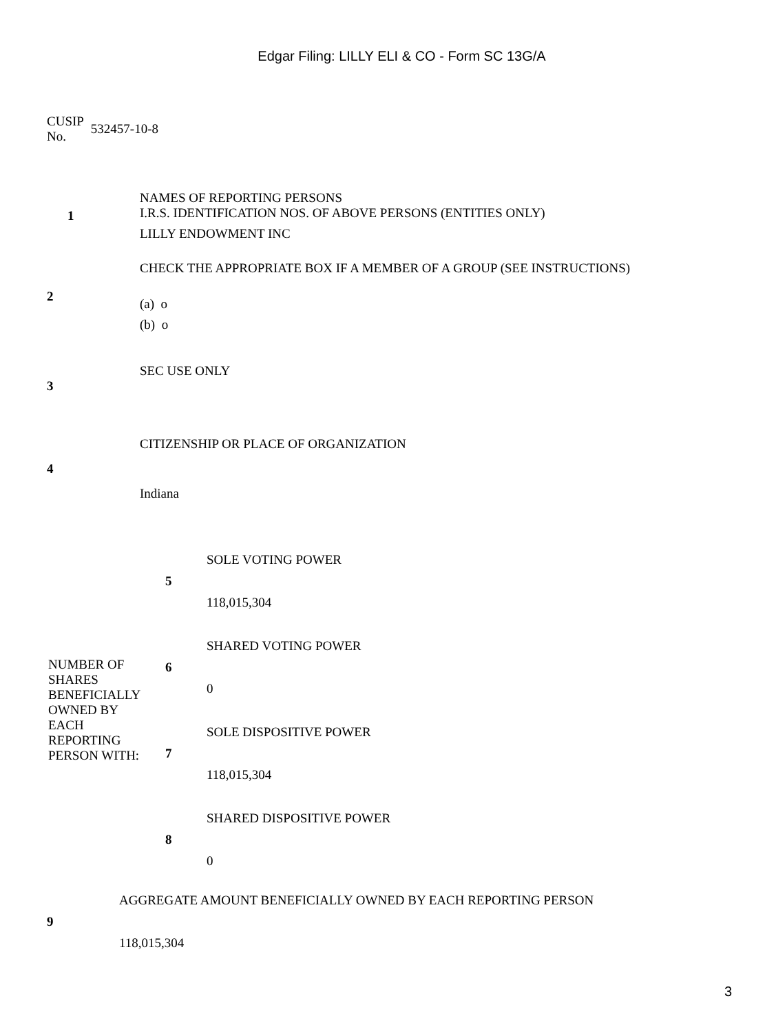Edgar Filing: LILLY ELI & CO - Form SC 13G/A
CUSIP
No.
532457-10-8
| 1 | NAMES OF REPORTING PERSONS I.R.S. IDENTIFICATION NOS. OF ABOVE PERSONS (ENTITIES ONLY) LILLY ENDOWMENT INC |
| 2 | CHECK THE APPROPRIATE BOX IF A MEMBER OF A GROUP (SEE INSTRUCTIONS) (a) o (b) o |
| 3 | SEC USE ONLY |
| 4 | CITIZENSHIP OR PLACE OF ORGANIZATION Indiana |
| NUMBER OF SHARES BENEFICIALLY OWNED BY EACH REPORTING PERSON WITH: | 5 | SOLE VOTING POWER 118,015,304 |
| | 6 | SHARED VOTING POWER 0 |
| | 7 | SOLE DISPOSITIVE POWER 118,015,304 |
| | 8 | SHARED DISPOSITIVE POWER 0 |
| 9 | AGGREGATE AMOUNT BENEFICIALLY OWNED BY EACH REPORTING PERSON 118,015,304 |
3